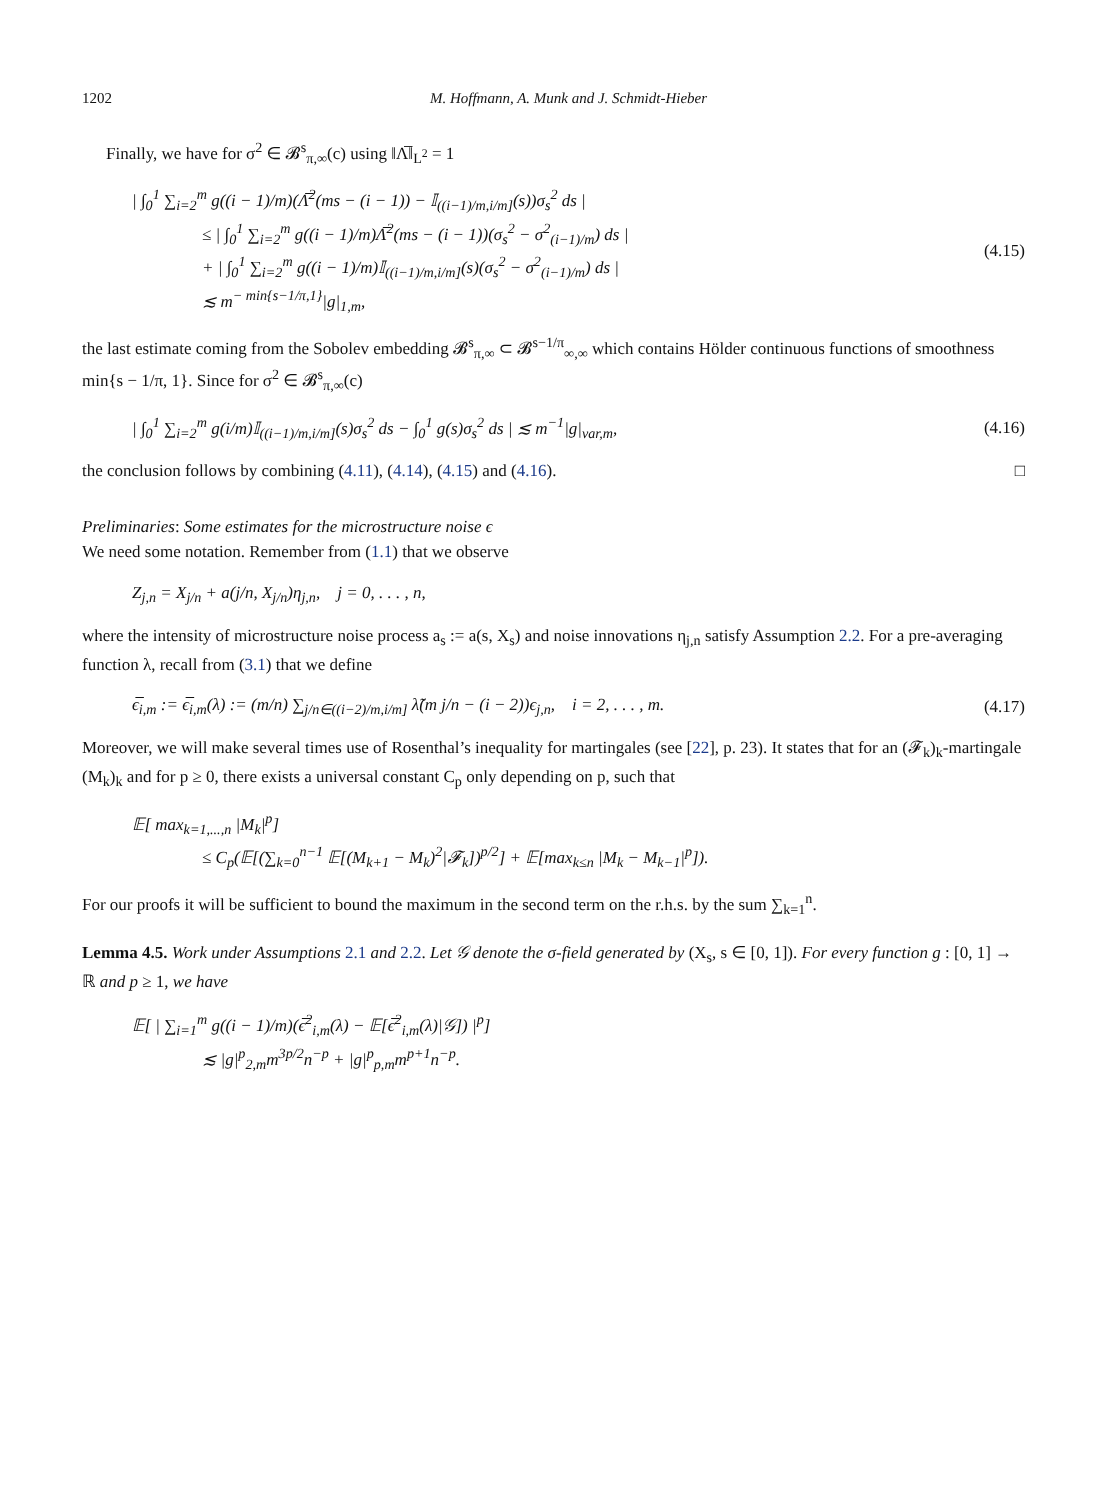1202 M. Hoffmann, A. Munk and J. Schmidt-Hieber
Finally, we have for σ<sup>2</sup> ∈ 𝓑<sup>s</sup><sub>π,∞</sub>(c) using ‖Λ̅‖<sub>L<sup>2</sup></sub> = 1
| ∫<sub>0</sub><sup>1</sup> ∑<sub>i=2</sub><sup>m</sup> g((i − 1)/m)(Λ̅<sup>2</sup>(ms − (i − 1)) − 𝕀<sub>((i−1)/m,i/m]</sub>(s))σ<sub>s</sub><sup>2</sup> ds |
≤ | ∫<sub>0</sub><sup>1</sup> ∑<sub>i=2</sub><sup>m</sup> g((i − 1)/m)Λ̅<sup>2</sup>(ms − (i − 1))(σ<sub>s</sub><sup>2</sup> − σ<sup>2</sup><sub>(i−1)/m</sub>) ds |
+ | ∫<sub>0</sub><sup>1</sup> ∑<sub>i=2</sub><sup>m</sup> g((i − 1)/m)𝕀<sub>((i−1)/m,i/m]</sub>(s)(σ<sub>s</sub><sup>2</sup> − σ<sup>2</sup><sub>(i−1)/m</sub>) ds |
≲ m<sup>− min{s−1/π,1}</sup>|g|<sub>1,m</sub>,
(4.15)
the last estimate coming from the Sobolev embedding 𝓑<sup>s</sup><sub>π,∞</sub> ⊂ 𝓑<sup>s−1/π</sup><sub>∞,∞</sub> which contains Hölder continuous functions of smoothness min{s − 1/π, 1}. Since for σ<sup>2</sup> ∈ 𝓑<sup>s</sup><sub>π,∞</sub>(c)
| ∫<sub>0</sub><sup>1</sup> ∑<sub>i=2</sub><sup>m</sup> g(i/m)𝕀<sub>((i−1)/m,i/m]</sub>(s)σ<sub>s</sub><sup>2</sup> ds − ∫<sub>0</sub><sup>1</sup> g(s)σ<sub>s</sub><sup>2</sup> ds | ≲ m<sup>−1</sup>|g|<sub>var,m</sub>,
(4.16)
the conclusion follows by combining (4.11), (4.14), (4.15) and (4.16). □
Preliminaries: Some estimates for the microstructure noise ϵ
We need some notation. Remember from (1.1) that we observe
Z<sub>j,n</sub> = X<sub>j/n</sub> + a(j/n, X<sub>j/n</sub>)η<sub>j,n</sub>, j = 0, . . . , n,
where the intensity of microstructure noise process a<sub>s</sub> := a(s, X<sub>s</sub>) and noise innovations η<sub>j,n</sub> satisfy Assumption 2.2. For a pre-averaging function λ, recall from (3.1) that we define
ϵ̅<sub>i,m</sub> := ϵ̅<sub>i,m</sub>(λ) := (m/n) ∑<sub>j/n∈((i−2)/m,i/m]</sub> λ̃(m j/n − (i − 2))ϵ<sub>j,n</sub>, i = 2, . . . , m.
(4.17)
Moreover, we will make several times use of Rosenthal’s inequality for martingales (see [22], p. 23). It states that for an (𝓕<sub>k</sub>)<sub>k</sub>-martingale (M<sub>k</sub>)<sub>k</sub> and for p ≥ 0, there exists a universal constant C<sub>p</sub> only depending on p, such that
𝔼[ max<sub>k=1,...,n</sub> |M<sub>k</sub>|<sup>p</sup>]
≤ C<sub>p</sub>(𝔼[(∑<sub>k=0</sub><sup>n−1</sup> 𝔼[(M<sub>k+1</sub> − M<sub>k</sub>)<sup>2</sup>|𝓕<sub>k</sub>])<sup>p/2</sup>] + 𝔼[max<sub>k≤n</sub> |M<sub>k</sub> − M<sub>k−1</sub>|<sup>p</sup>]).
For our proofs it will be sufficient to bound the maximum in the second term on the r.h.s. by the sum ∑<sub>k=1</sub><sup>n</sup>.
Lemma 4.5. Work under Assumptions 2.1 and 2.2. Let 𝒢 denote the σ-field generated by (X<sub>s</sub>, s ∈ [0, 1]). For every function g : [0, 1] → ℝ and p ≥ 1, we have
𝔼[ | ∑<sub>i=1</sub><sup>m</sup> g((i − 1)/m)(ϵ̅<sup>2</sup><sub>i,m</sub>(λ) − 𝔼[ϵ̅<sup>2</sup><sub>i,m</sub>(λ)|𝒢]) |<sup>p</sup>]
≲ |g|<sup>p</sup><sub>2,m</sub>m<sup>3p/2</sup>n<sup>−p</sup> + |g|<sup>p</sup><sub>p,m</sub>m<sup>p+1</sup>n<sup>−p</sup>.